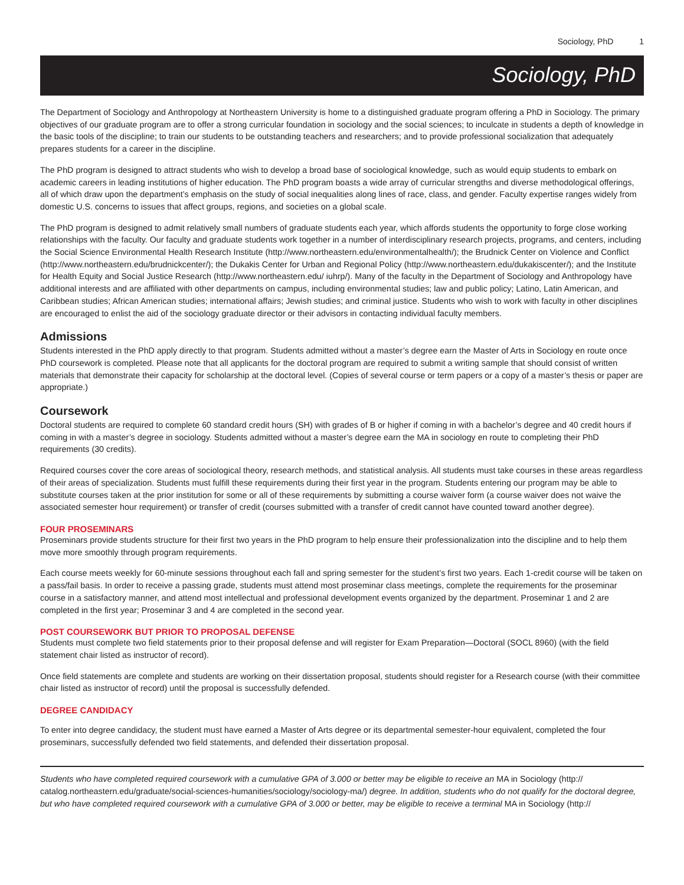Sociology, PhD 1
Sociology, PhD
The Department of Sociology and Anthropology at Northeastern University is home to a distinguished graduate program offering a PhD in Sociology. The primary objectives of our graduate program are to offer a strong curricular foundation in sociology and the social sciences; to inculcate in students a depth of knowledge in the basic tools of the discipline; to train our students to be outstanding teachers and researchers; and to provide professional socialization that adequately prepares students for a career in the discipline.
The PhD program is designed to attract students who wish to develop a broad base of sociological knowledge, such as would equip students to embark on academic careers in leading institutions of higher education. The PhD program boasts a wide array of curricular strengths and diverse methodological offerings, all of which draw upon the department’s emphasis on the study of social inequalities along lines of race, class, and gender. Faculty expertise ranges widely from domestic U.S. concerns to issues that affect groups, regions, and societies on a global scale.
The PhD program is designed to admit relatively small numbers of graduate students each year, which affords students the opportunity to forge close working relationships with the faculty. Our faculty and graduate students work together in a number of interdisciplinary research projects, programs, and centers, including the Social Science Environmental Health Research Institute (http://www.northeastern.edu/environmentalhealth/); the Brudnick Center on Violence and Conflict (http://www.northeastern.edu/brudnickcenter/); the Dukakis Center for Urban and Regional Policy (http://www.northeastern.edu/dukakiscenter/); and the Institute for Health Equity and Social Justice Research (http://www.northeastern.edu/ iuhrp/). Many of the faculty in the Department of Sociology and Anthropology have additional interests and are affiliated with other departments on campus, including environmental studies; law and public policy; Latino, Latin American, and Caribbean studies; African American studies; international affairs; Jewish studies; and criminal justice. Students who wish to work with faculty in other disciplines are encouraged to enlist the aid of the sociology graduate director or their advisors in contacting individual faculty members.
Admissions
Students interested in the PhD apply directly to that program. Students admitted without a master’s degree earn the Master of Arts in Sociology en route once PhD coursework is completed. Please note that all applicants for the doctoral program are required to submit a writing sample that should consist of written materials that demonstrate their capacity for scholarship at the doctoral level. (Copies of several course or term papers or a copy of a master’s thesis or paper are appropriate.)
Coursework
Doctoral students are required to complete 60 standard credit hours (SH) with grades of B or higher if coming in with a bachelor’s degree and 40 credit hours if coming in with a master’s degree in sociology. Students admitted without a master’s degree earn the MA in sociology en route to completing their PhD requirements (30 credits).
Required courses cover the core areas of sociological theory, research methods, and statistical analysis. All students must take courses in these areas regardless of their areas of specialization. Students must fulfill these requirements during their first year in the program. Students entering our program may be able to substitute courses taken at the prior institution for some or all of these requirements by submitting a course waiver form (a course waiver does not waive the associated semester hour requirement) or transfer of credit (courses submitted with a transfer of credit cannot have counted toward another degree).
FOUR PROSEMINARS
Proseminars provide students structure for their first two years in the PhD program to help ensure their professionalization into the discipline and to help them move more smoothly through program requirements.
Each course meets weekly for 60-minute sessions throughout each fall and spring semester for the student’s first two years. Each 1-credit course will be taken on a pass/fail basis. In order to receive a passing grade, students must attend most proseminar class meetings, complete the requirements for the proseminar course in a satisfactory manner, and attend most intellectual and professional development events organized by the department. Proseminar 1 and 2 are completed in the first year; Proseminar 3 and 4 are completed in the second year.
POST COURSEWORK BUT PRIOR TO PROPOSAL DEFENSE
Students must complete two field statements prior to their proposal defense and will register for Exam Preparation—Doctoral (SOCL 8960) (with the field statement chair listed as instructor of record).
Once field statements are complete and students are working on their dissertation proposal, students should register for a Research course (with their committee chair listed as instructor of record) until the proposal is successfully defended.
DEGREE CANDIDACY
To enter into degree candidacy, the student must have earned a Master of Arts degree or its departmental semester-hour equivalent, completed the four proseminars, successfully defended two field statements, and defended their dissertation proposal.
Students who have completed required coursework with a cumulative GPA of 3.000 or better may be eligible to receive an MA in Sociology (http:// catalog.northeastern.edu/graduate/social-sciences-humanities/sociology/sociology-ma/) degree. In addition, students who do not qualify for the doctoral degree, but who have completed required coursework with a cumulative GPA of 3.000 or better, may be eligible to receive a terminal MA in Sociology (http://